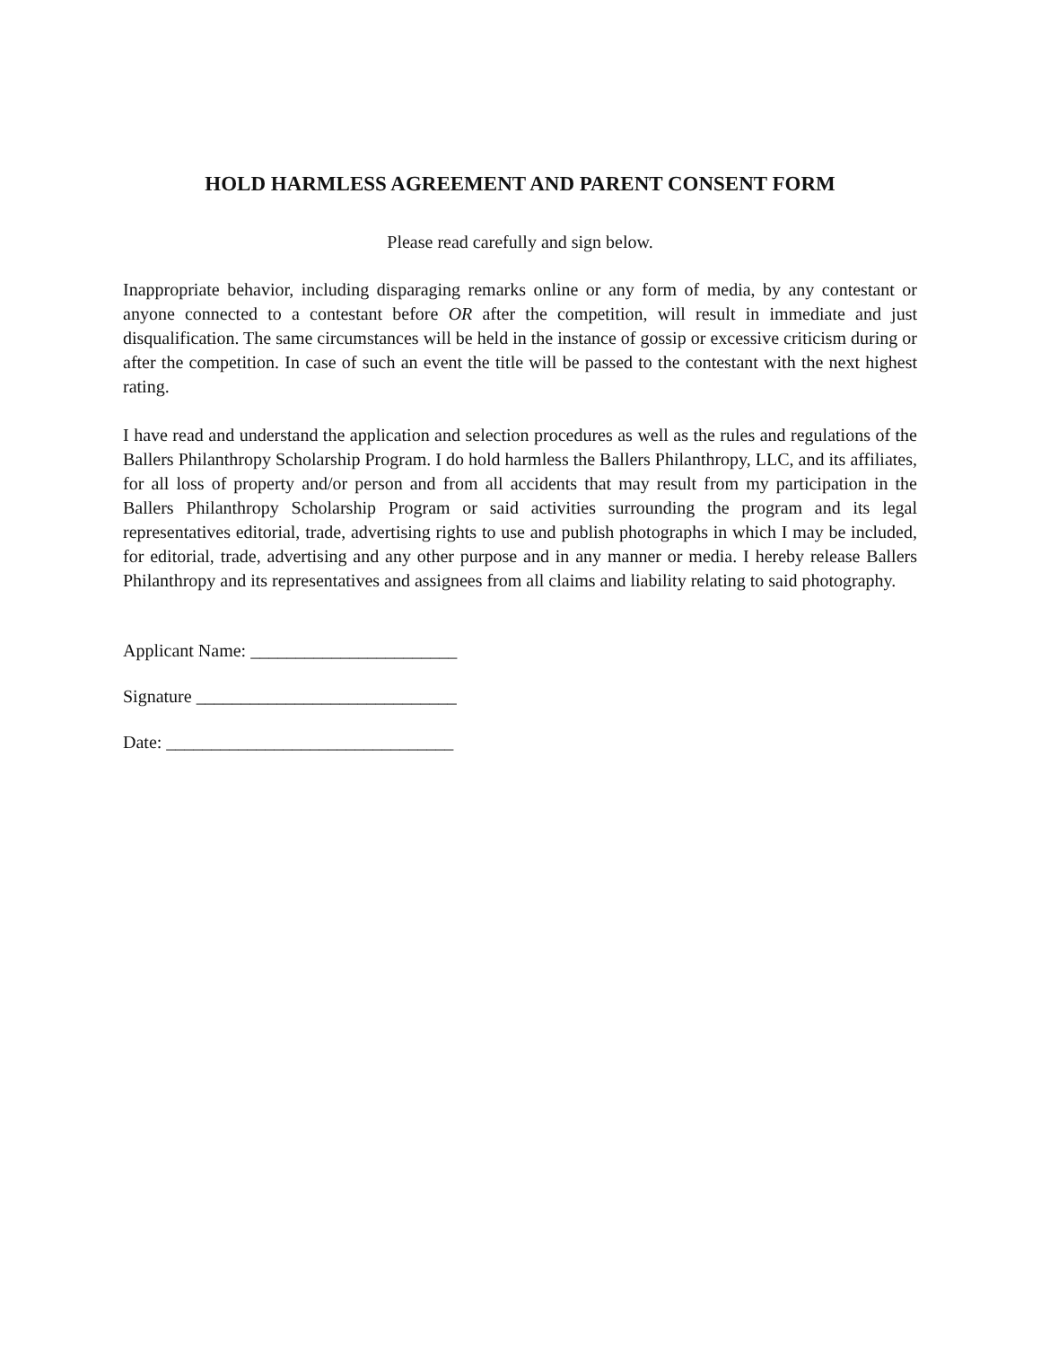HOLD HARMLESS AGREEMENT AND PARENT CONSENT FORM
Please read carefully and sign below.
Inappropriate behavior, including disparaging remarks online or any form of media, by any contestant or anyone connected to a contestant before OR after the competition, will result in immediate and just disqualification. The same circumstances will be held in the instance of gossip or excessive criticism during or after the competition. In case of such an event the title will be passed to the contestant with the next highest rating.
I have read and understand the application and selection procedures as well as the rules and regulations of the Ballers Philanthropy Scholarship Program. I do hold harmless the Ballers Philanthropy, LLC, and its affiliates, for all loss of property and/or person and from all accidents that may result from my participation in the Ballers Philanthropy Scholarship Program or said activities surrounding the program and its legal representatives editorial, trade, advertising rights to use and publish photographs in which I may be included, for editorial, trade, advertising and any other purpose and in any manner or media. I hereby release Ballers Philanthropy and its representatives and assignees from all claims and liability relating to said photography.
Applicant Name: _______________________
Signature _____________________________
Date: ________________________________